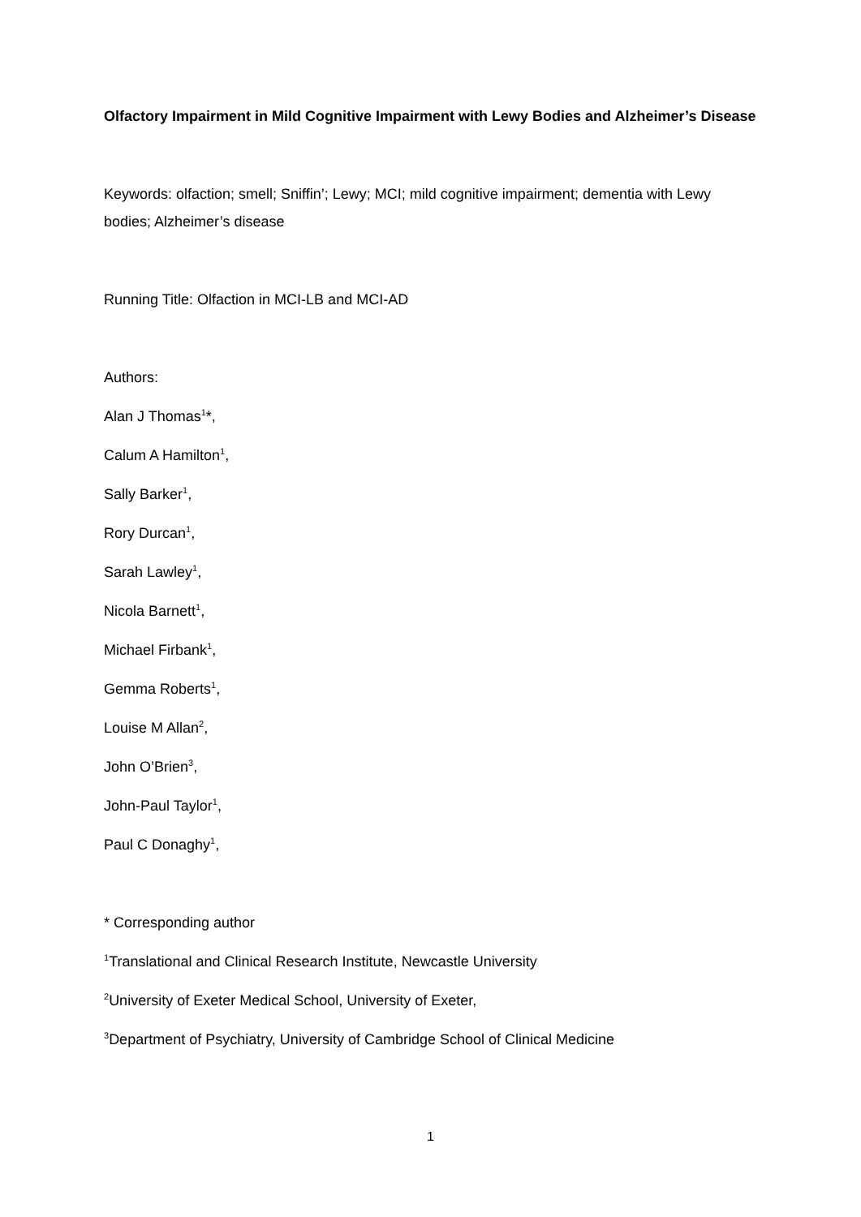Olfactory Impairment in Mild Cognitive Impairment with Lewy Bodies and Alzheimer’s Disease
Keywords: olfaction; smell; Sniffin’; Lewy; MCI; mild cognitive impairment; dementia with Lewy bodies; Alzheimer’s disease
Running Title: Olfaction in MCI-LB and MCI-AD
Authors:
Alan J Thomas<sup>1</sup>*,
Calum A Hamilton<sup>1</sup>,
Sally Barker<sup>1</sup>,
Rory Durcan<sup>1</sup>,
Sarah Lawley<sup>1</sup>,
Nicola Barnett<sup>1</sup>,
Michael Firbank<sup>1</sup>,
Gemma Roberts<sup>1</sup>,
Louise M Allan<sup>2</sup>,
John O’Brien<sup>3</sup>,
John-Paul Taylor<sup>1</sup>,
Paul C Donaghy<sup>1</sup>,
* Corresponding author
<sup>1</sup> Translational and Clinical Research Institute, Newcastle University
<sup>2</sup> University of Exeter Medical School, University of Exeter,
<sup>3</sup> Department of Psychiatry, University of Cambridge School of Clinical Medicine
1